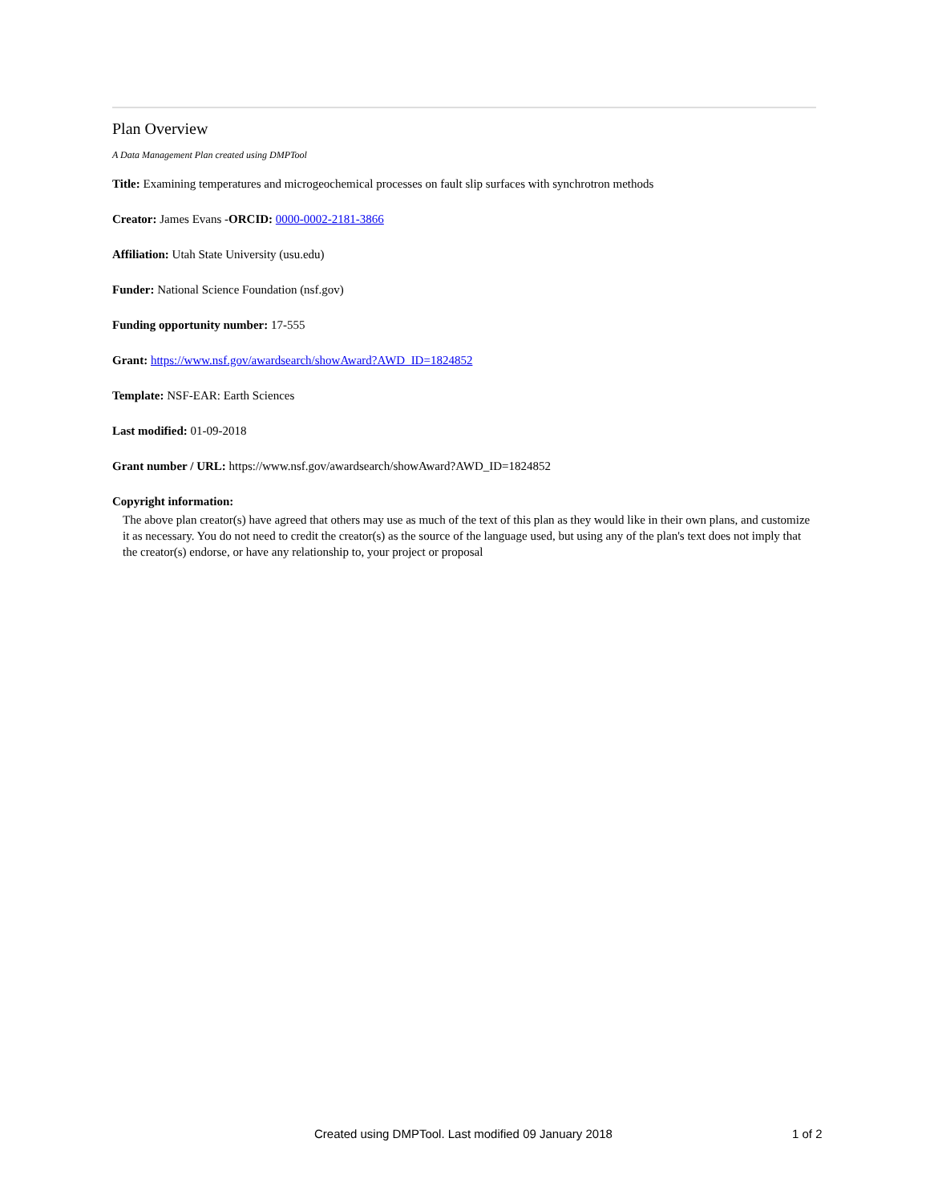Plan Overview
A Data Management Plan created using DMPTool
Title: Examining temperatures and microgeochemical processes on fault slip surfaces with synchrotron methods
Creator: James Evans -ORCID: 0000-0002-2181-3866
Affiliation: Utah State University (usu.edu)
Funder: National Science Foundation (nsf.gov)
Funding opportunity number: 17-555
Grant: https://www.nsf.gov/awardsearch/showAward?AWD_ID=1824852
Template: NSF-EAR: Earth Sciences
Last modified: 01-09-2018
Grant number / URL: https://www.nsf.gov/awardsearch/showAward?AWD_ID=1824852
Copyright information:
The above plan creator(s) have agreed that others may use as much of the text of this plan as they would like in their own plans, and customize it as necessary. You do not need to credit the creator(s) as the source of the language used, but using any of the plan's text does not imply that the creator(s) endorse, or have any relationship to, your project or proposal
Created using DMPTool. Last modified 09 January 2018 1 of 2